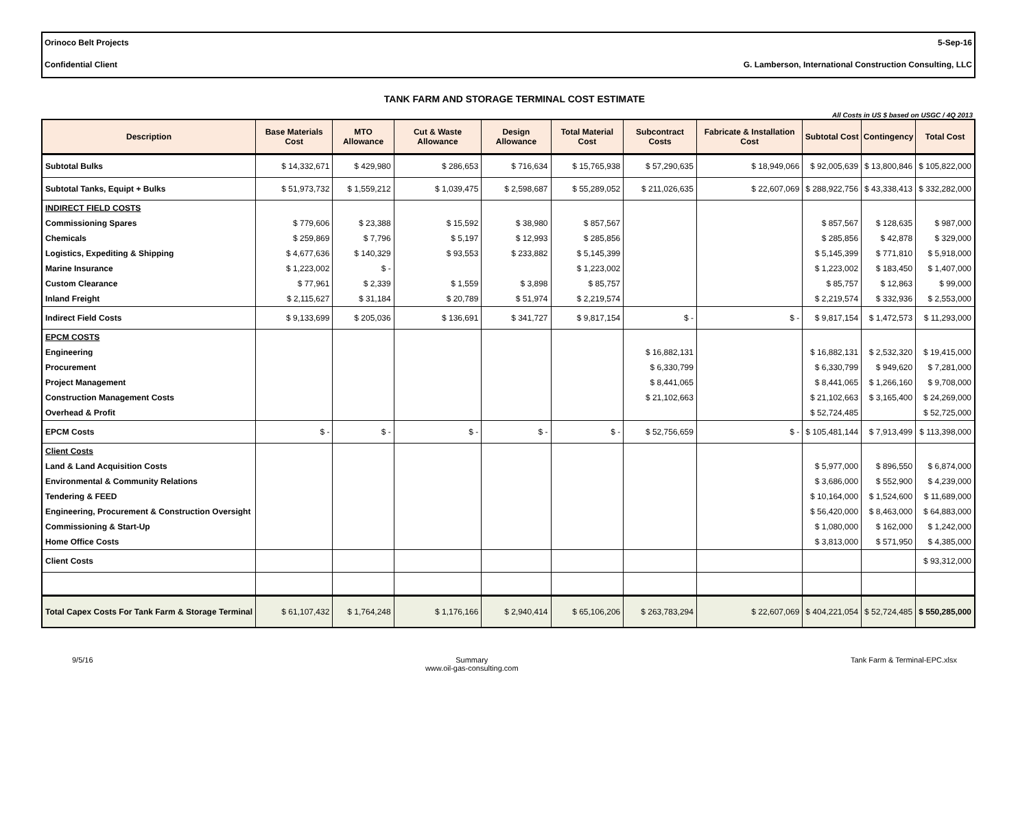Orinoco Belt Projects 5-Sep-16
Confidential Client G. Lamberson, International Construction Consulting, LLC
TANK FARM AND STORAGE TERMINAL COST ESTIMATE
All Costs in US $ based on USGC / 4Q 2013
| Description | Base Materials Cost | MTO Allowance | Cut & Waste Allowance | Design Allowance | Total Material Cost | Subcontract Costs | Fabricate & Installation Cost | Subtotal Cost | Contingency | Total Cost |
| --- | --- | --- | --- | --- | --- | --- | --- | --- | --- | --- |
| Subtotal Bulks | $ 14,332,671 | $ 429,980 | $ 286,653 | $ 716,634 | $ 15,765,938 | $ 57,290,635 | $ 18,949,066 | $ 92,005,639 | $ 13,800,846 | $ 105,822,000 |
| Subtotal Tanks, Equipt + Bulks | $ 51,973,732 | $ 1,559,212 | $ 1,039,475 | $ 2,598,687 | $ 55,289,052 | $ 211,026,635 | $ 22,607,069 | $ 288,922,756 | $ 43,338,413 | $ 332,282,000 |
| INDIRECT FIELD COSTS | | | | | | | | | | |
| Commissioning Spares | $ 779,606 | $ 23,388 | $ 15,592 | $ 38,980 | $ 857,567 | | | $ 857,567 | $ 128,635 | $ 987,000 |
| Chemicals | $ 259,869 | $ 7,796 | $ 5,197 | $ 12,993 | $ 285,856 | | | $ 285,856 | $ 42,878 | $ 329,000 |
| Logistics, Expediting & Shipping | $ 4,677,636 | $ 140,329 | $ 93,553 | $ 233,882 | $ 5,145,399 | | | $ 5,145,399 | $ 771,810 | $ 5,918,000 |
| Marine Insurance | $ 1,223,002 | $ - | | | $ 1,223,002 | | | $ 1,223,002 | $ 183,450 | $ 1,407,000 |
| Custom Clearance | $ 77,961 | $ 2,339 | $ 1,559 | $ 3,898 | $ 85,757 | | | $ 85,757 | $ 12,863 | $ 99,000 |
| Inland Freight | $ 2,115,627 | $ 31,184 | $ 20,789 | $ 51,974 | $ 2,219,574 | | | $ 2,219,574 | $ 332,936 | $ 2,553,000 |
| Indirect Field Costs | $ 9,133,699 | $ 205,036 | $ 136,691 | $ 341,727 | $ 9,817,154 | $ - | $ - | $ 9,817,154 | $ 1,472,573 | $ 11,293,000 |
| EPCM COSTS | | | | | | | | | | |
| Engineering | | | | | | $ 16,882,131 | | $ 16,882,131 | $ 2,532,320 | $ 19,415,000 |
| Procurement | | | | | | $ 6,330,799 | | $ 6,330,799 | $ 949,620 | $ 7,281,000 |
| Project Management | | | | | | $ 8,441,065 | | $ 8,441,065 | $ 1,266,160 | $ 9,708,000 |
| Construction Management Costs | | | | | | $ 21,102,663 | | $ 21,102,663 | $ 3,165,400 | $ 24,269,000 |
| Overhead & Profit | | | | | | | | $ 52,724,485 | | $ 52,725,000 |
| EPCM Costs | $ - | $ - | $ - | $ - | $ - | $ 52,756,659 | $ - | $ 105,481,144 | $ 7,913,499 | $ 113,398,000 |
| Client Costs | | | | | | | | | | |
| Land & Land Acquisition Costs | | | | | | | | $ 5,977,000 | $ 896,550 | $ 6,874,000 |
| Environmental & Community Relations | | | | | | | | $ 3,686,000 | $ 552,900 | $ 4,239,000 |
| Tendering & FEED | | | | | | | | $ 10,164,000 | $ 1,524,600 | $ 11,689,000 |
| Engineering, Procurement & Construction Oversight | | | | | | | | $ 56,420,000 | $ 8,463,000 | $ 64,883,000 |
| Commissioning & Start-Up | | | | | | | | $ 1,080,000 | $ 162,000 | $ 1,242,000 |
| Home Office Costs | | | | | | | | $ 3,813,000 | $ 571,950 | $ 4,385,000 |
| Client Costs | | | | | | | | | | $ 93,312,000 |
| Total Capex Costs For Tank Farm & Storage Terminal | $ 61,107,432 | $ 1,764,248 | $ 1,176,166 | $ 2,940,414 | $ 65,106,206 | $ 263,783,294 | $ 22,607,069 | $ 404,221,054 | $ 52,724,485 | $ 550,285,000 |
9/5/16 Summary
www.oil-gas-consulting.com Tank Farm & Terminal-EPC.xlsx